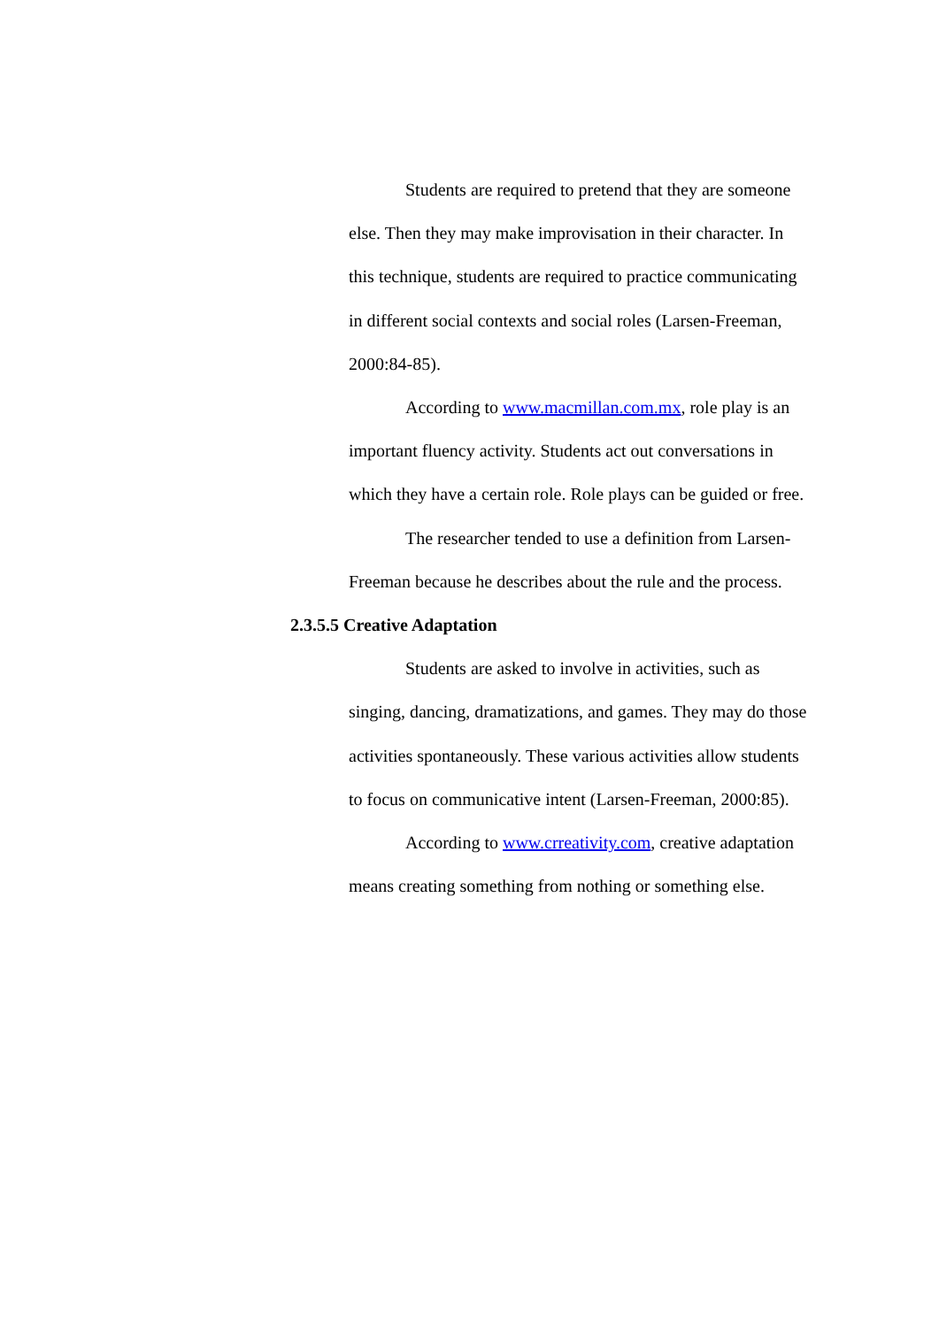Students are required to pretend that they are someone else. Then they may make improvisation in their character. In this technique, students are required to practice communicating in different social contexts and social roles (Larsen-Freeman, 2000:84-85).
According to www.macmillan.com.mx, role play is an important fluency activity. Students act out conversations in which they have a certain role. Role plays can be guided or free.
The researcher tended to use a definition from Larsen-Freeman because he describes about the rule and the process.
2.3.5.5 Creative Adaptation
Students are asked to involve in activities, such as singing, dancing, dramatizations, and games. They may do those activities spontaneously. These various activities allow students to focus on communicative intent (Larsen-Freeman, 2000:85).
According to www.crreativity.com, creative adaptation means creating something from nothing or something else.